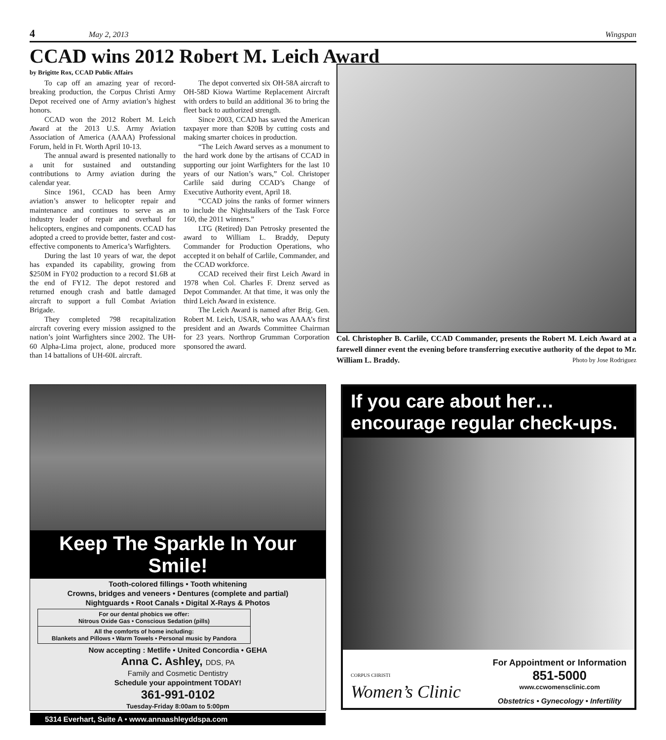4 May 2, 2013 Wingspan
CCAD wins 2012 Robert M. Leich Award
by Brigitte Rox, CCAD Public Affairs
To cap off an amazing year of record-breaking production, the Corpus Christi Army Depot received one of Army aviation’s highest honors.
CCAD won the 2012 Robert M. Leich Award at the 2013 U.S. Army Aviation Association of America (AAAA) Professional Forum, held in Ft. Worth April 10-13.
The annual award is presented nationally to a unit for sustained and outstanding contributions to Army aviation during the calendar year.
Since 1961, CCAD has been Army aviation’s answer to helicopter repair and maintenance and continues to serve as an industry leader of repair and overhaul for helicopters, engines and components. CCAD has adopted a creed to provide better, faster and cost-effective components to America’s Warfighters.
During the last 10 years of war, the depot has expanded its capability, growing from $250M in FY02 production to a record $1.6B at the end of FY12. The depot restored and returned enough crash and battle damaged aircraft to support a full Combat Aviation Brigade.
They completed 798 recapitalization aircraft covering every mission assigned to the nation’s joint Warfighters since 2002. The UH-60 Alpha-Lima project, alone, produced more than 14 battalions of UH-60L aircraft.
The depot converted six OH-58A aircraft to OH-58D Kiowa Wartime Replacement Aircraft with orders to build an additional 36 to bring the fleet back to authorized strength.
Since 2003, CCAD has saved the American taxpayer more than $20B by cutting costs and making smarter choices in production.
“The Leich Award serves as a monument to the hard work done by the artisans of CCAD in supporting our joint Warfighters for the last 10 years of our Nation’s wars,” Col. Christoper Carlile said during CCAD’s Change of Executive Authority event, April 18.
“CCAD joins the ranks of former winners to include the Nightstalkers of the Task Force 160, the 2011 winners.”
LTG (Retired) Dan Petrosky presented the award to William L. Braddy, Deputy Commander for Production Operations, who accepted it on behalf of Carlile, Commander, and the CCAD workforce.
CCAD received their first Leich Award in 1978 when Col. Charles F. Drenz served as Depot Commander. At that time, it was only the third Leich Award in existence.
The Leich Award is named after Brig. Gen. Robert M. Leich, USAR, who was AAAA’s first president and an Awards Committee Chairman for 23 years. Northrop Grumman Corporation sponsored the award.
Col. Christopher B. Carlile, CCAD Commander, presents the Robert M. Leich Award at a farewell dinner event the evening before transferring executive authority of the depot to Mr. William L. Braddy. Photo by Jose Rodriguez
Keep The Sparkle In Your Smile!
Tooth-colored fillings • Tooth whitening
Crowns, bridges and veneers • Dentures (complete and partial)
Nightguards • Root Canals • Digital X-Rays & Photos
For our dental phobics we offer:
Nitrous Oxide Gas • Conscious Sedation (pills)
All the comforts of home including:
Blankets and Pillows • Warm Towels • Personal music by Pandora
Now accepting : Metlife • United Concordia • GEHA
Anna C. Ashley, DDS, PA
Family and Cosmetic Dentistry
Schedule your appointment TODAY!
361-991-0102
Tuesday-Friday 8:00am to 5:00pm
5314 Everhart, Suite A • www.annaashleyddspa.com
If you care about her…
encourage regular check-ups.
CORPUS CHRISTI
Women’s Clinic
For Appointment or Information
851-5000
www.ccwomensclinic.com
Obstetrics • Gynecology • Infertility